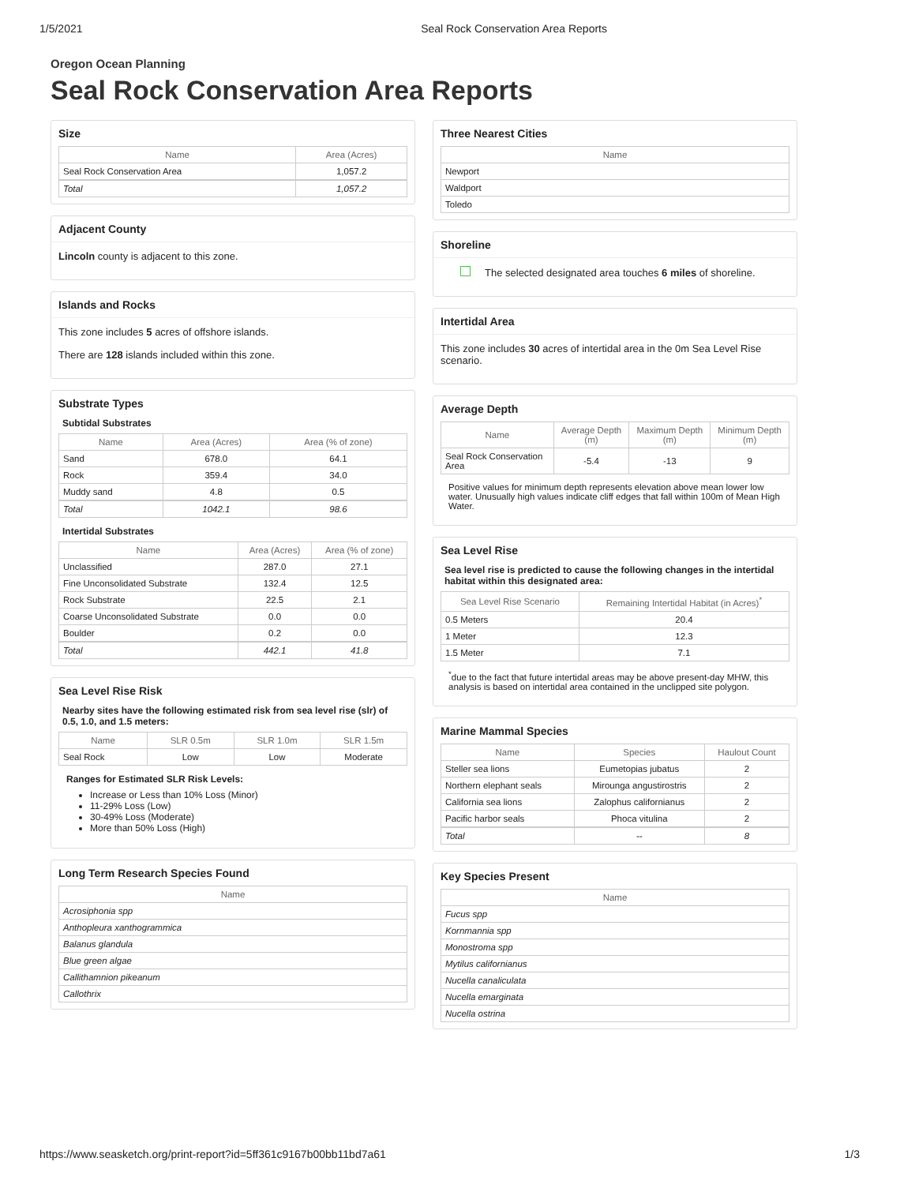1/5/2021 Seal Rock Conservation Area Reports
Oregon Ocean Planning
Seal Rock Conservation Area Reports
Size
| Name | Area (Acres) |
| --- | --- |
| Seal Rock Conservation Area | 1,057.2 |
| Total | 1,057.2 |
Adjacent County
Lincoln county is adjacent to this zone.
Islands and Rocks
This zone includes 5 acres of offshore islands.
There are 128 islands included within this zone.
Substrate Types
Subtidal Substrates
| Name | Area (Acres) | Area (% of zone) |
| --- | --- | --- |
| Sand | 678.0 | 64.1 |
| Rock | 359.4 | 34.0 |
| Muddy sand | 4.8 | 0.5 |
| Total | 1042.1 | 98.6 |
Intertidal Substrates
| Name | Area (Acres) | Area (% of zone) |
| --- | --- | --- |
| Unclassified | 287.0 | 27.1 |
| Fine Unconsolidated Substrate | 132.4 | 12.5 |
| Rock Substrate | 22.5 | 2.1 |
| Coarse Unconsolidated Substrate | 0.0 | 0.0 |
| Boulder | 0.2 | 0.0 |
| Total | 442.1 | 41.8 |
Sea Level Rise Risk
Nearby sites have the following estimated risk from sea level rise (slr) of 0.5, 1.0, and 1.5 meters:
| Name | SLR 0.5m | SLR 1.0m | SLR 1.5m |
| --- | --- | --- | --- |
| Seal Rock | Low | Low | Moderate |
Ranges for Estimated SLR Risk Levels:
Increase or Less than 10% Loss (Minor)
11-29% Loss (Low)
30-49% Loss (Moderate)
More than 50% Loss (High)
Long Term Research Species Found
| Name |
| --- |
| Acrosiphonia spp |
| Anthopleura xanthogrammica |
| Balanus glandula |
| Blue green algae |
| Callithamnion pikeanum |
| Callothrix |
Three Nearest Cities
| Name |
| --- |
| Newport |
| Waldport |
| Toledo |
Shoreline
The selected designated area touches 6 miles of shoreline.
Intertidal Area
This zone includes 30 acres of intertidal area in the 0m Sea Level Rise scenario.
Average Depth
| Name | Average Depth (m) | Maximum Depth (m) | Minimum Depth (m) |
| --- | --- | --- | --- |
| Seal Rock Conservation Area | -5.4 | -13 | 9 |
Positive values for minimum depth represents elevation above mean lower low water. Unusually high values indicate cliff edges that fall within 100m of Mean High Water.
Sea Level Rise
Sea level rise is predicted to cause the following changes in the intertidal habitat within this designated area:
| Sea Level Rise Scenario | Remaining Intertidal Habitat (in Acres)<sup>*</sup> |
| --- | --- |
| 0.5 Meters | 20.4 |
| 1 Meter | 12.3 |
| 1.5 Meter | 7.1 |
<sup>*</sup> due to the fact that future intertidal areas may be above present-day MHW, this analysis is based on intertidal area contained in the unclipped site polygon.
Marine Mammal Species
| Name | Species | Haulout Count |
| --- | --- | --- |
| Steller sea lions | Eumetopias jubatus | 2 |
| Northern elephant seals | Mirounga angustirostris | 2 |
| California sea lions | Zalophus californianus | 2 |
| Pacific harbor seals | Phoca vitulina | 2 |
| Total | -- | 8 |
Key Species Present
| Name |
| --- |
| Fucus spp |
| Kornmannia spp |
| Monostroma spp |
| Mytilus californianus |
| Nucella canaliculata |
| Nucella emarginata |
| Nucella ostrina |
https://www.seasketch.org/print-report?id=5ff361c9167b00bb11bd7a61 1/3